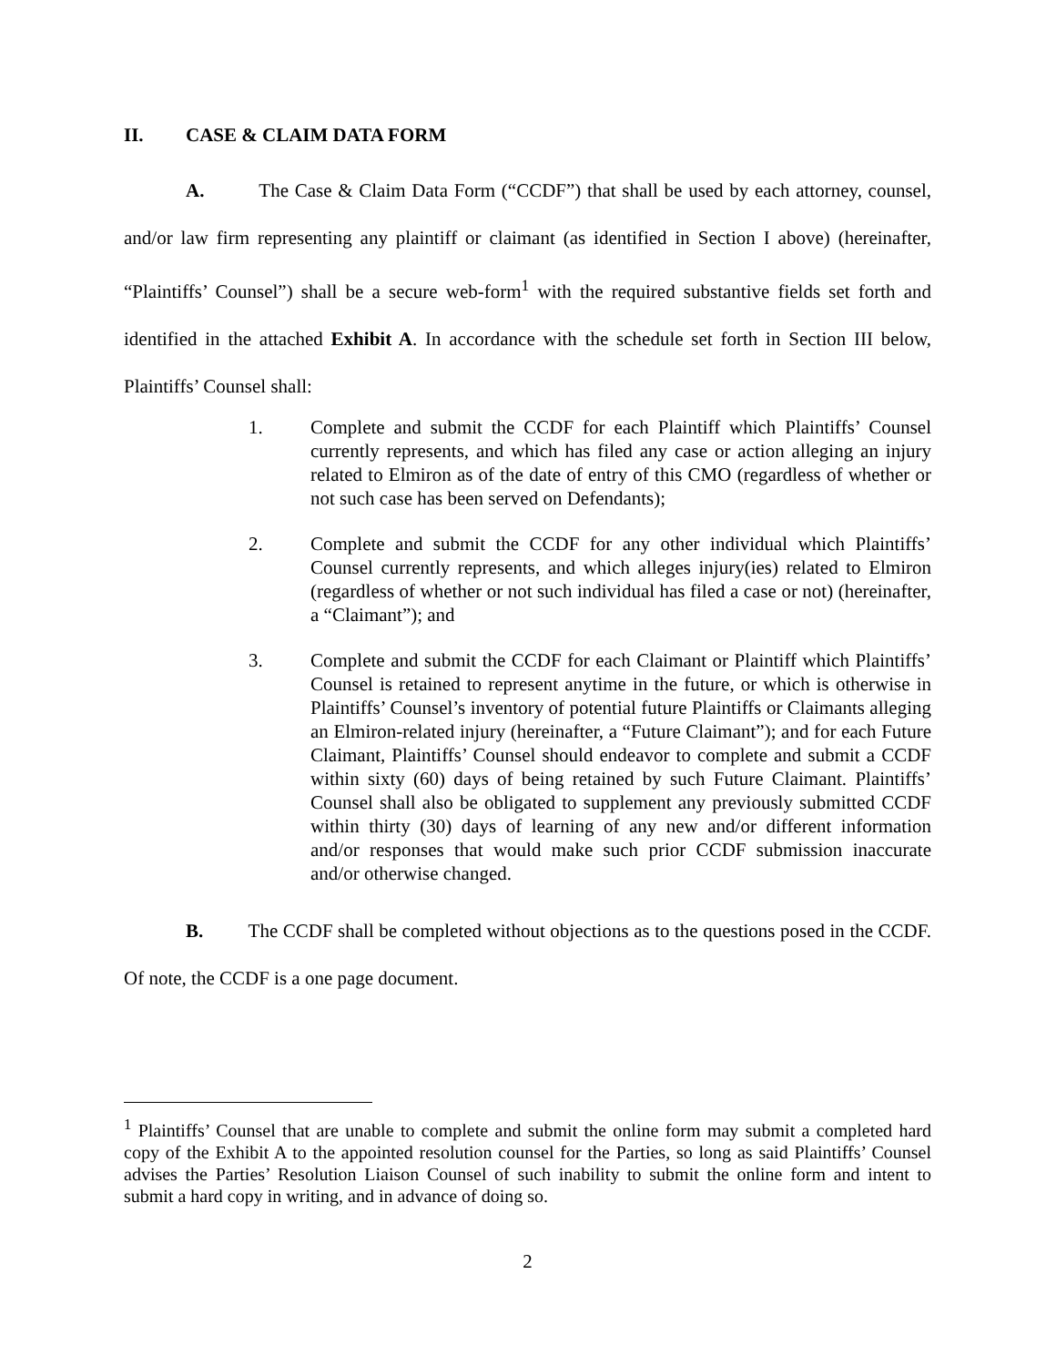II. CASE & CLAIM DATA FORM
A. The Case & Claim Data Form (“CCDF”) that shall be used by each attorney, counsel, and/or law firm representing any plaintiff or claimant (as identified in Section I above) (hereinafter, “Plaintiffs’ Counsel”) shall be a secure web-form<sup>1</sup> with the required substantive fields set forth and identified in the attached Exhibit A. In accordance with the schedule set forth in Section III below, Plaintiffs’ Counsel shall:
1. Complete and submit the CCDF for each Plaintiff which Plaintiffs’ Counsel currently represents, and which has filed any case or action alleging an injury related to Elmiron as of the date of entry of this CMO (regardless of whether or not such case has been served on Defendants);
2. Complete and submit the CCDF for any other individual which Plaintiffs’ Counsel currently represents, and which alleges injury(ies) related to Elmiron (regardless of whether or not such individual has filed a case or not) (hereinafter, a “Claimant”); and
3. Complete and submit the CCDF for each Claimant or Plaintiff which Plaintiffs’ Counsel is retained to represent anytime in the future, or which is otherwise in Plaintiffs’ Counsel’s inventory of potential future Plaintiffs or Claimants alleging an Elmiron-related injury (hereinafter, a “Future Claimant”); and for each Future Claimant, Plaintiffs’ Counsel should endeavor to complete and submit a CCDF within sixty (60) days of being retained by such Future Claimant. Plaintiffs’ Counsel shall also be obligated to supplement any previously submitted CCDF within thirty (30) days of learning of any new and/or different information and/or responses that would make such prior CCDF submission inaccurate and/or otherwise changed.
B. The CCDF shall be completed without objections as to the questions posed in the CCDF. Of note, the CCDF is a one page document.
<sup>1</sup> Plaintiffs’ Counsel that are unable to complete and submit the online form may submit a completed hard copy of the Exhibit A to the appointed resolution counsel for the Parties, so long as said Plaintiffs’ Counsel advises the Parties’ Resolution Liaison Counsel of such inability to submit the online form and intent to submit a hard copy in writing, and in advance of doing so.
2